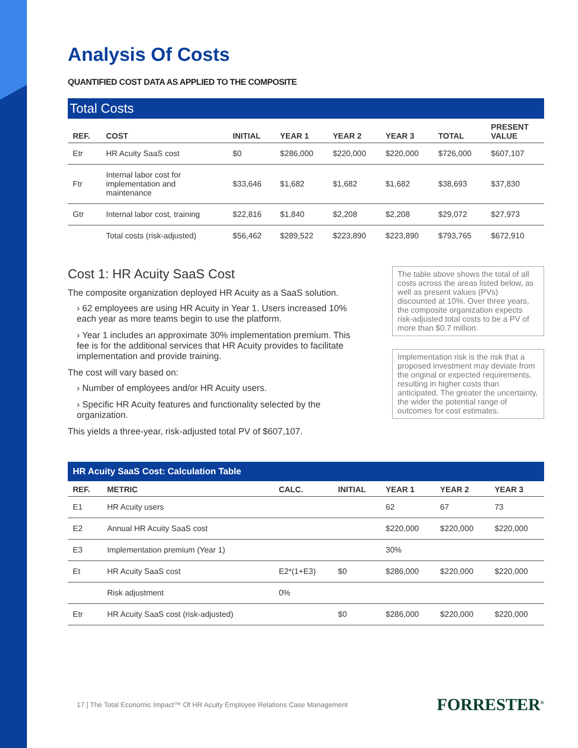Analysis Of Costs
QUANTIFIED COST DATA AS APPLIED TO THE COMPOSITE
Total Costs
| REF. | COST | INITIAL | YEAR 1 | YEAR 2 | YEAR 3 | TOTAL | PRESENT VALUE |
| --- | --- | --- | --- | --- | --- | --- | --- |
| Etr | HR Acuity SaaS cost | $0 | $286,000 | $220,000 | $220,000 | $726,000 | $607,107 |
| Ftr | Internal labor cost for implementation and maintenance | $33,646 | $1,682 | $1,682 | $1,682 | $38,693 | $37,830 |
| Gtr | Internal labor cost, training | $22,816 | $1,840 | $2,208 | $2,208 | $29,072 | $27,973 |
| | Total costs (risk-adjusted) | $56,462 | $289,522 | $223,890 | $223,890 | $793,765 | $672,910 |
Cost 1: HR Acuity SaaS Cost
The composite organization deployed HR Acuity as a SaaS solution.
› 62 employees are using HR Acuity in Year 1. Users increased 10% each year as more teams begin to use the platform.
› Year 1 includes an approximate 30% implementation premium. This fee is for the additional services that HR Acuity provides to facilitate implementation and provide training.
The cost will vary based on:
› Number of employees and/or HR Acuity users.
› Specific HR Acuity features and functionality selected by the organization.
This yields a three-year, risk-adjusted total PV of $607,107.
The table above shows the total of all costs across the areas listed below, as well as present values (PVs) discounted at 10%. Over three years, the composite organization expects risk-adjusted total costs to be a PV of more than $0.7 million.
Implementation risk is the risk that a proposed investment may deviate from the original or expected requirements, resulting in higher costs than anticipated. The greater the uncertainty, the wider the potential range of outcomes for cost estimates.
HR Acuity SaaS Cost: Calculation Table
| REF. | METRIC | CALC. | INITIAL | YEAR 1 | YEAR 2 | YEAR 3 |
| --- | --- | --- | --- | --- | --- | --- |
| E1 | HR Acuity users | | | 62 | 67 | 73 |
| E2 | Annual HR Acuity SaaS cost | | | $220,000 | $220,000 | $220,000 |
| E3 | Implementation premium (Year 1) | | | 30% | | |
| Et | HR Acuity SaaS cost | E2*(1+E3) | $0 | $286,000 | $220,000 | $220,000 |
| | Risk adjustment | 0% | | | | |
| Etr | HR Acuity SaaS cost (risk-adjusted) | | $0 | $286,000 | $220,000 | $220,000 |
17 | The Total Economic Impact™ Of HR Acuity Employee Relations Case Management FORRESTER<sup>®</sup>